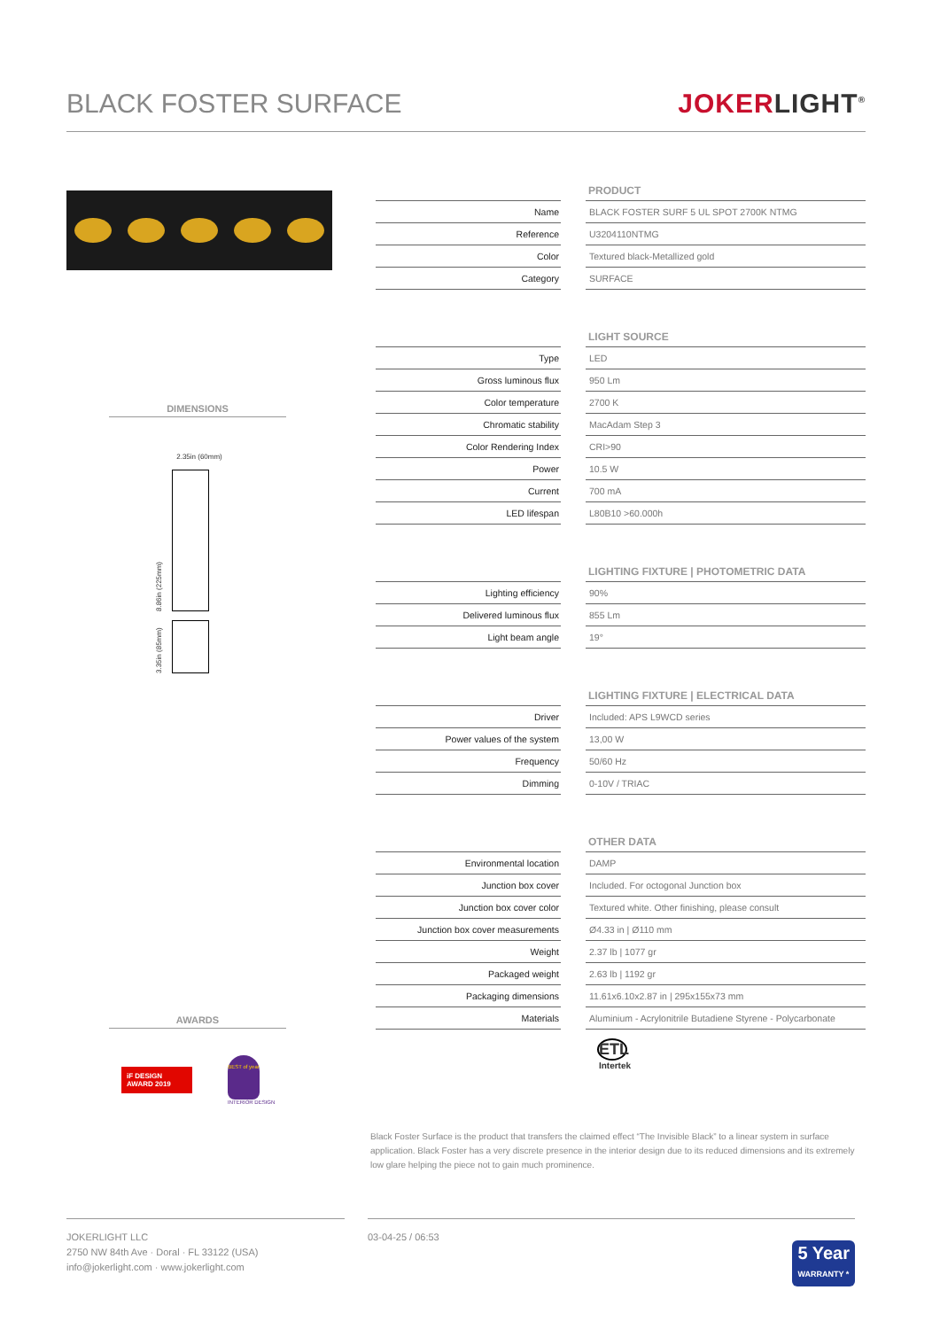BLACK FOSTER SURFACE
JOKERLIGHT<sup>®</sup>
DIMENSIONS
2.35in (60mm)
8.86in (225mm)
3.35in (85mm)
AWARDS
iF DESIGN AWARD 2019
BEST of year
INTERIOR DESIGN
PRODUCT
| Name | | BLACK FOSTER SURF 5 UL SPOT 2700K NTMG |
| Reference | | U3204110NTMG |
| Color | | Textured black-Metallized gold |
| Category | | SURFACE |
LIGHT SOURCE
| Type | | LED |
| Gross luminous flux | | 950 Lm |
| Color temperature | | 2700 K |
| Chromatic stability | | MacAdam Step 3 |
| Color Rendering Index | | CRI>90 |
| Power | | 10.5 W |
| Current | | 700 mA |
| LED lifespan | | L80B10 >60.000h |
LIGHTING FIXTURE | PHOTOMETRIC DATA
| Lighting efficiency | | 90% |
| Delivered luminous flux | | 855 Lm |
| Light beam angle | | 19° |
LIGHTING FIXTURE | ELECTRICAL DATA
| Driver | | Included: APS L9WCD series |
| Power values of the system | | 13,00 W |
| Frequency | | 50/60 Hz |
| Dimming | | 0-10V / TRIAC |
OTHER DATA
| Environmental location | | DAMP |
| Junction box cover | | Included. For octogonal Junction box |
| Junction box cover color | | Textured white. Other finishing, please consult |
| Junction box cover measurements | | Ø4.33 in / Ø110 mm |
| Weight | | 2.37 lb / 1077 gr |
| Packaged weight | | 2.63 lb / 1192 gr |
| Packaging dimensions | | 11.61x6.10x2.87 in / 295x155x73 mm |
| Materials | | Aluminium - Acrylonitrile Butadiene Styrene - Polycarbonate |
ETL
Intertek
Black Foster Surface is the product that transfers the claimed effect “The Invisible Black” to a linear system in surface application. Black Foster has a very discrete presence in the interior design due to its reduced dimensions and its extremely low glare helping the piece not to gain much prominence.
JOKERLIGHT LLC
2750 NW 84th Ave · Doral · FL 33122 (USA)
info@jokerlight.com · www.jokerlight.com
03-04-25 / 06:53 5 Year
WARRANTY *